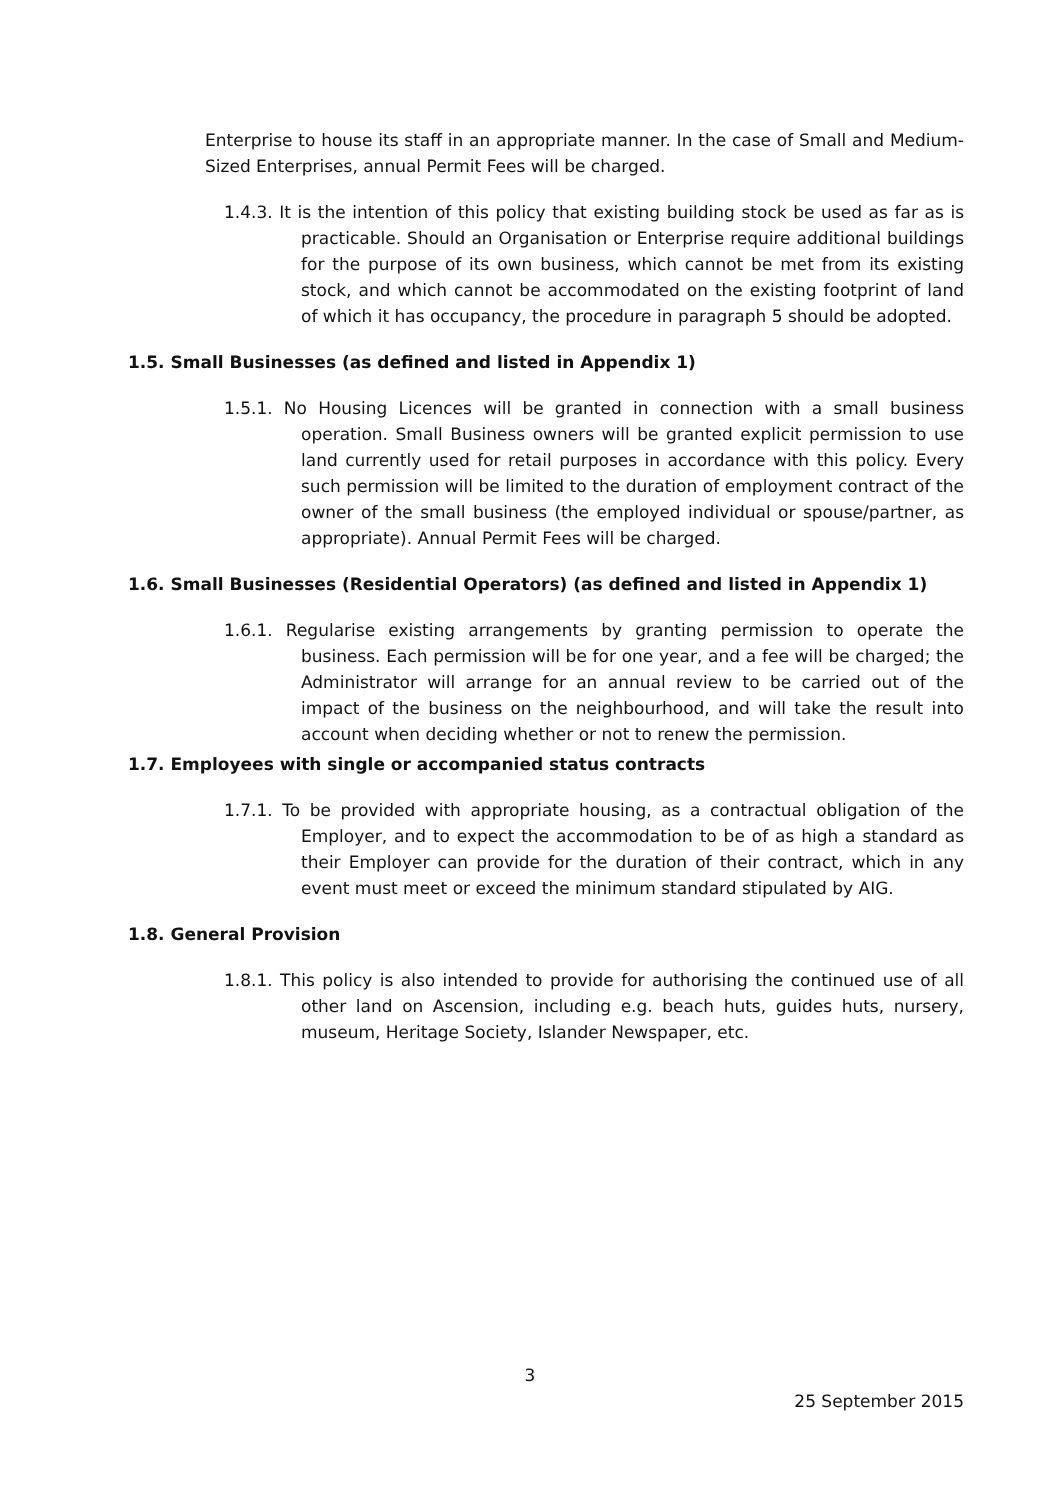Enterprise to house its staff in an appropriate manner. In the case of Small and Medium-Sized Enterprises, annual Permit Fees will be charged.
1.4.3. It is the intention of this policy that existing building stock be used as far as is practicable. Should an Organisation or Enterprise require additional buildings for the purpose of its own business, which cannot be met from its existing stock, and which cannot be accommodated on the existing footprint of land of which it has occupancy, the procedure in paragraph 5 should be adopted.
1.5. Small Businesses (as defined and listed in Appendix 1)
1.5.1. No Housing Licences will be granted in connection with a small business operation. Small Business owners will be granted explicit permission to use land currently used for retail purposes in accordance with this policy. Every such permission will be limited to the duration of employment contract of the owner of the small business (the employed individual or spouse/partner, as appropriate). Annual Permit Fees will be charged.
1.6. Small Businesses (Residential Operators) (as defined and listed in Appendix 1)
1.6.1. Regularise existing arrangements by granting permission to operate the business. Each permission will be for one year, and a fee will be charged; the Administrator will arrange for an annual review to be carried out of the impact of the business on the neighbourhood, and will take the result into account when deciding whether or not to renew the permission.
1.7. Employees with single or accompanied status contracts
1.7.1. To be provided with appropriate housing, as a contractual obligation of the Employer, and to expect the accommodation to be of as high a standard as their Employer can provide for the duration of their contract, which in any event must meet or exceed the minimum standard stipulated by AIG.
1.8. General Provision
1.8.1. This policy is also intended to provide for authorising the continued use of all other land on Ascension, including e.g. beach huts, guides huts, nursery, museum, Heritage Society, Islander Newspaper, etc.
3
25 September 2015